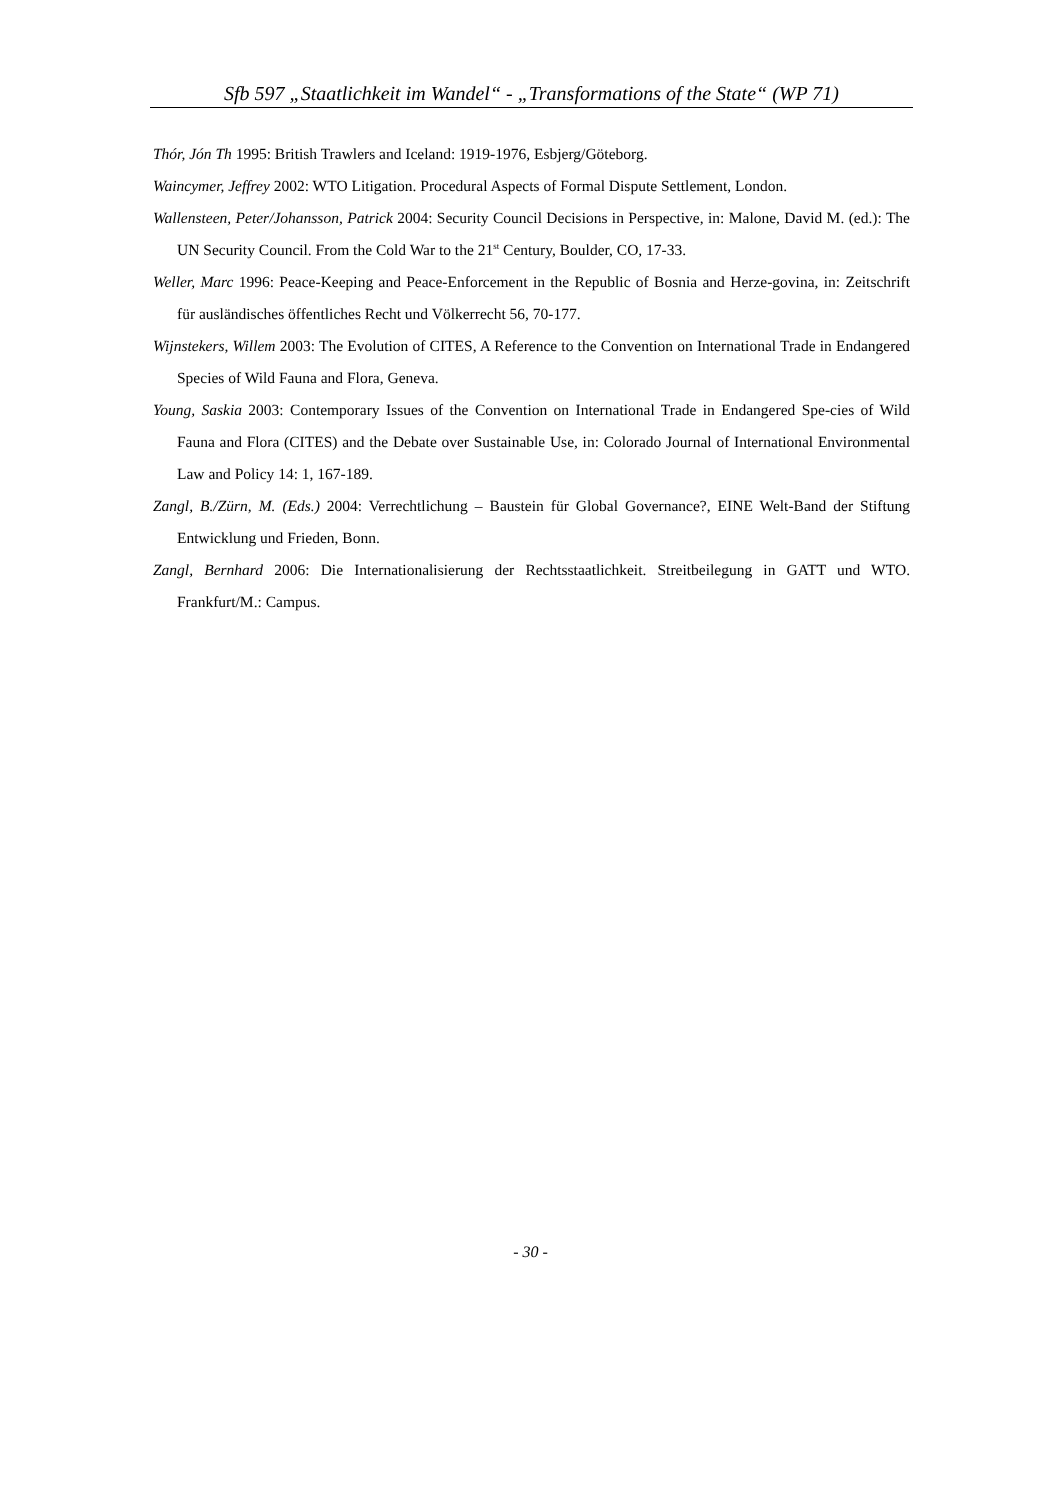Sfb 597 „Staatlichkeit im Wandel“ - „Transformations of the State“ (WP 71)
Thór, Jón Th 1995: British Trawlers and Iceland: 1919-1976, Esbjerg/Göteborg.
Waincymer, Jeffrey 2002: WTO Litigation. Procedural Aspects of Formal Dispute Settlement, London.
Wallensteen, Peter/Johansson, Patrick 2004: Security Council Decisions in Perspective, in: Malone, David M. (ed.): The UN Security Council. From the Cold War to the 21<sup>st</sup> Century, Boulder, CO, 17-33.
Weller, Marc 1996: Peace-Keeping and Peace-Enforcement in the Republic of Bosnia and Herze-govina, in: Zeitschrift für ausländisches öffentliches Recht und Völkerrecht 56, 70-177.
Wijnstekers, Willem 2003: The Evolution of CITES, A Reference to the Convention on International Trade in Endangered Species of Wild Fauna and Flora, Geneva.
Young, Saskia 2003: Contemporary Issues of the Convention on International Trade in Endangered Spe-cies of Wild Fauna and Flora (CITES) and the Debate over Sustainable Use, in: Colorado Journal of International Environmental Law and Policy 14: 1, 167-189.
Zangl, B./Zürn, M. (Eds.) 2004: Verrechtlichung – Baustein für Global Governance?, EINE Welt-Band der Stiftung Entwicklung und Frieden, Bonn.
Zangl, Bernhard 2006: Die Internationalisierung der Rechtsstaatlichkeit. Streitbeilegung in GATT und WTO. Frankfurt/M.: Campus.
- 30 -